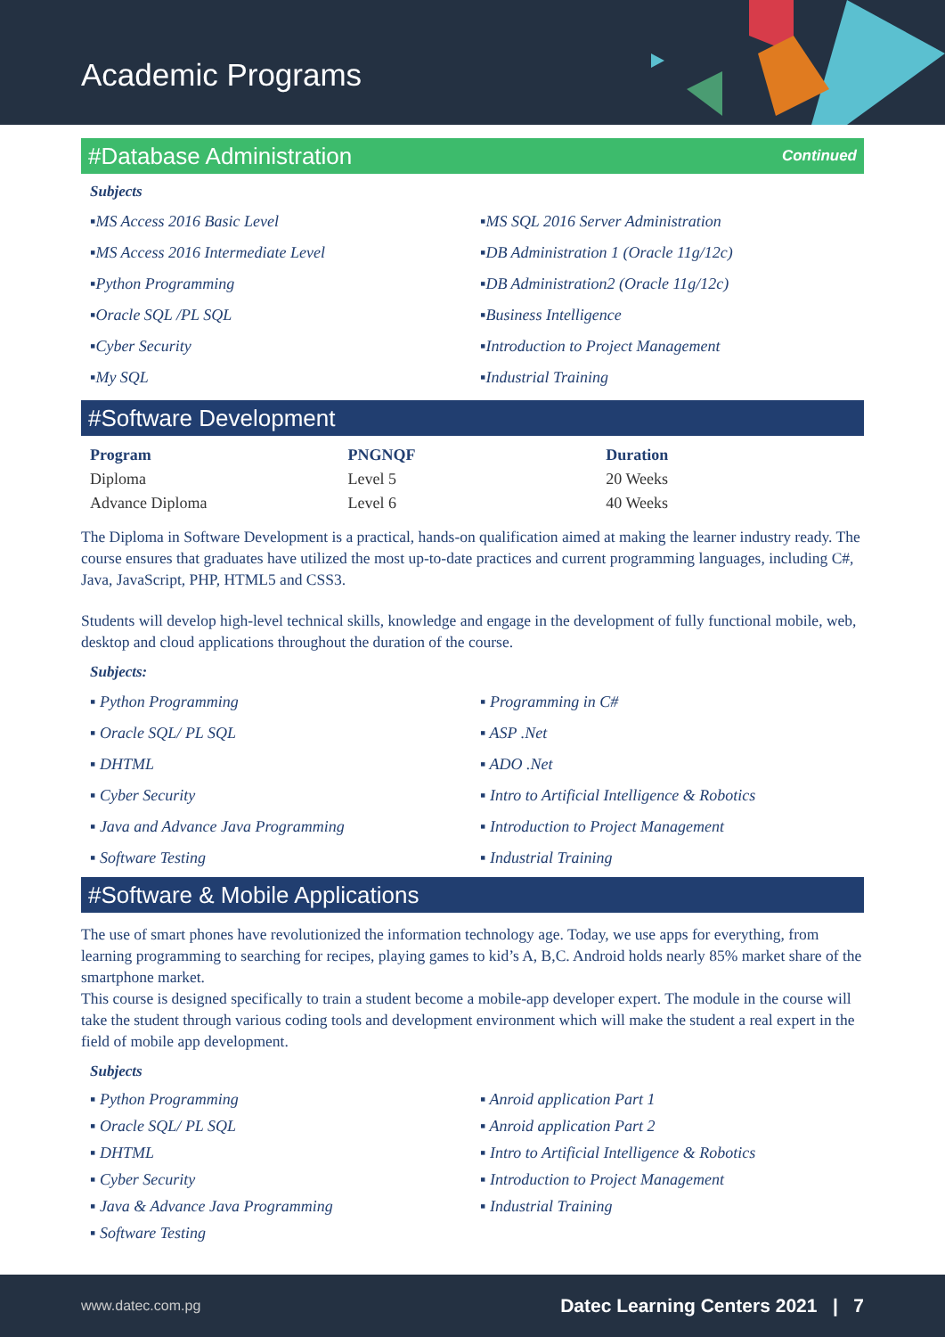Academic Programs
#Database Administration Continued
Subjects
▪MS Access 2016 Basic Level
▪MS SQL 2016 Server Administration
▪MS Access 2016 Intermediate Level
▪DB Administration 1 (Oracle 11g/12c)
▪Python Programming
▪DB Administration2 (Oracle 11g/12c)
▪Oracle SQL /PL SQL
▪Business Intelligence
▪Cyber Security
▪Introduction to Project Management
▪My SQL
▪Industrial Training
#Software Development
| Program | PNGNQF | Duration |
| --- | --- | --- |
| Diploma | Level 5 | 20 Weeks |
| Advance Diploma | Level 6 | 40 Weeks |
The Diploma in Software Development is a practical, hands-on qualification aimed at making the learner industry ready. The course ensures that graduates have utilized the most up-to-date practices and current programming languages, including C#, Java, JavaScript, PHP, HTML5 and CSS3.
Students will develop high-level technical skills, knowledge and engage in the development of fully functional mobile, web, desktop and cloud applications throughout the duration of the course.
Subjects:
▪ Python Programming
▪ Programming in C#
▪ Oracle SQL/ PL SQL
▪ ASP .Net
▪ DHTML
▪ ADO .Net
▪ Cyber Security
▪ Intro to Artificial Intelligence & Robotics
▪ Java and Advance Java Programming
▪ Introduction to Project Management
▪ Software Testing
▪ Industrial Training
#Software & Mobile Applications
The use of smart phones have revolutionized the information technology age. Today, we use apps for everything, from learning programming to searching for recipes, playing games to kid’s A, B,C. Android holds nearly 85% market share of the smartphone market.
This course is designed specifically to train a student become a mobile-app developer expert. The module in the course will take the student through various coding tools and development environment which will make the student a real expert in the field of mobile app development.
Subjects
▪ Python Programming
▪ Anroid application Part 1
▪ Oracle SQL/ PL SQL
▪ Anroid application Part 2
▪ DHTML
▪ Intro to Artificial Intelligence & Robotics
▪ Cyber Security
▪ Introduction to Project Management
▪ Java & Advance Java Programming
▪ Industrial Training
▪ Software Testing
www.datec.com.pg Datec Learning Centers 2021 | 7